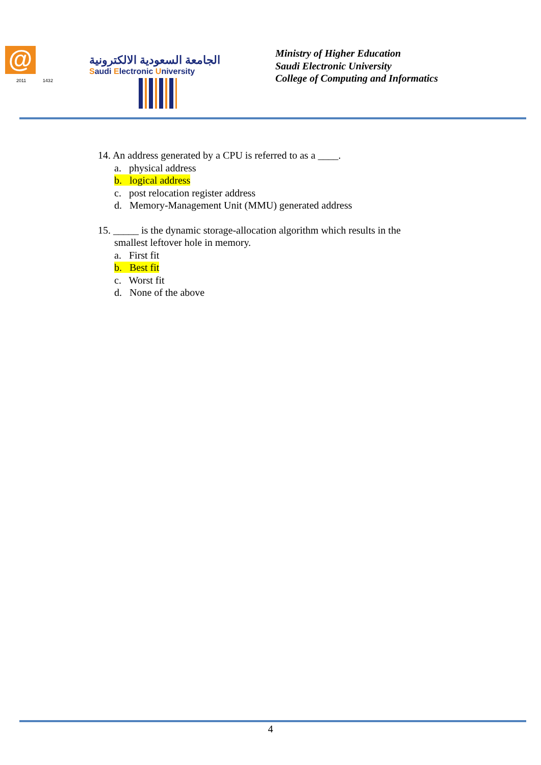@
2011 1432
الجامعة السعودية الالكترونية
Saudi Electronic University
Ministry of Higher Education
Saudi Electronic University
College of Computing and Informatics
14. An address generated by a CPU is referred to as a ____.
a. physical address
b. logical address
c. post relocation register address
d. Memory-Management Unit (MMU) generated address
15. _____ is the dynamic storage-allocation algorithm which results in the
smallest leftover hole in memory.
a. First fit
b. Best fit
c. Worst fit
d. None of the above
4